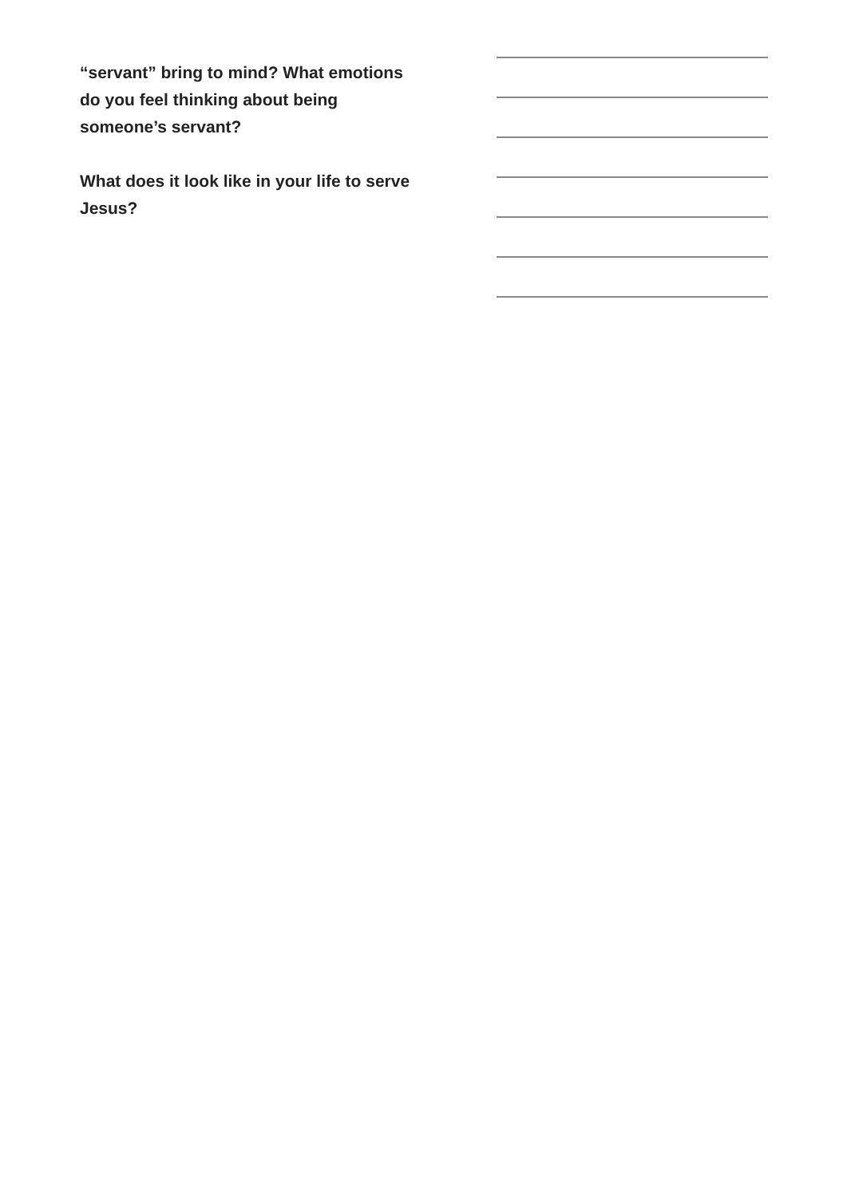“servant” bring to mind? What emotions do you feel thinking about being someone’s servant?
What does it look like in your life to serve Jesus?